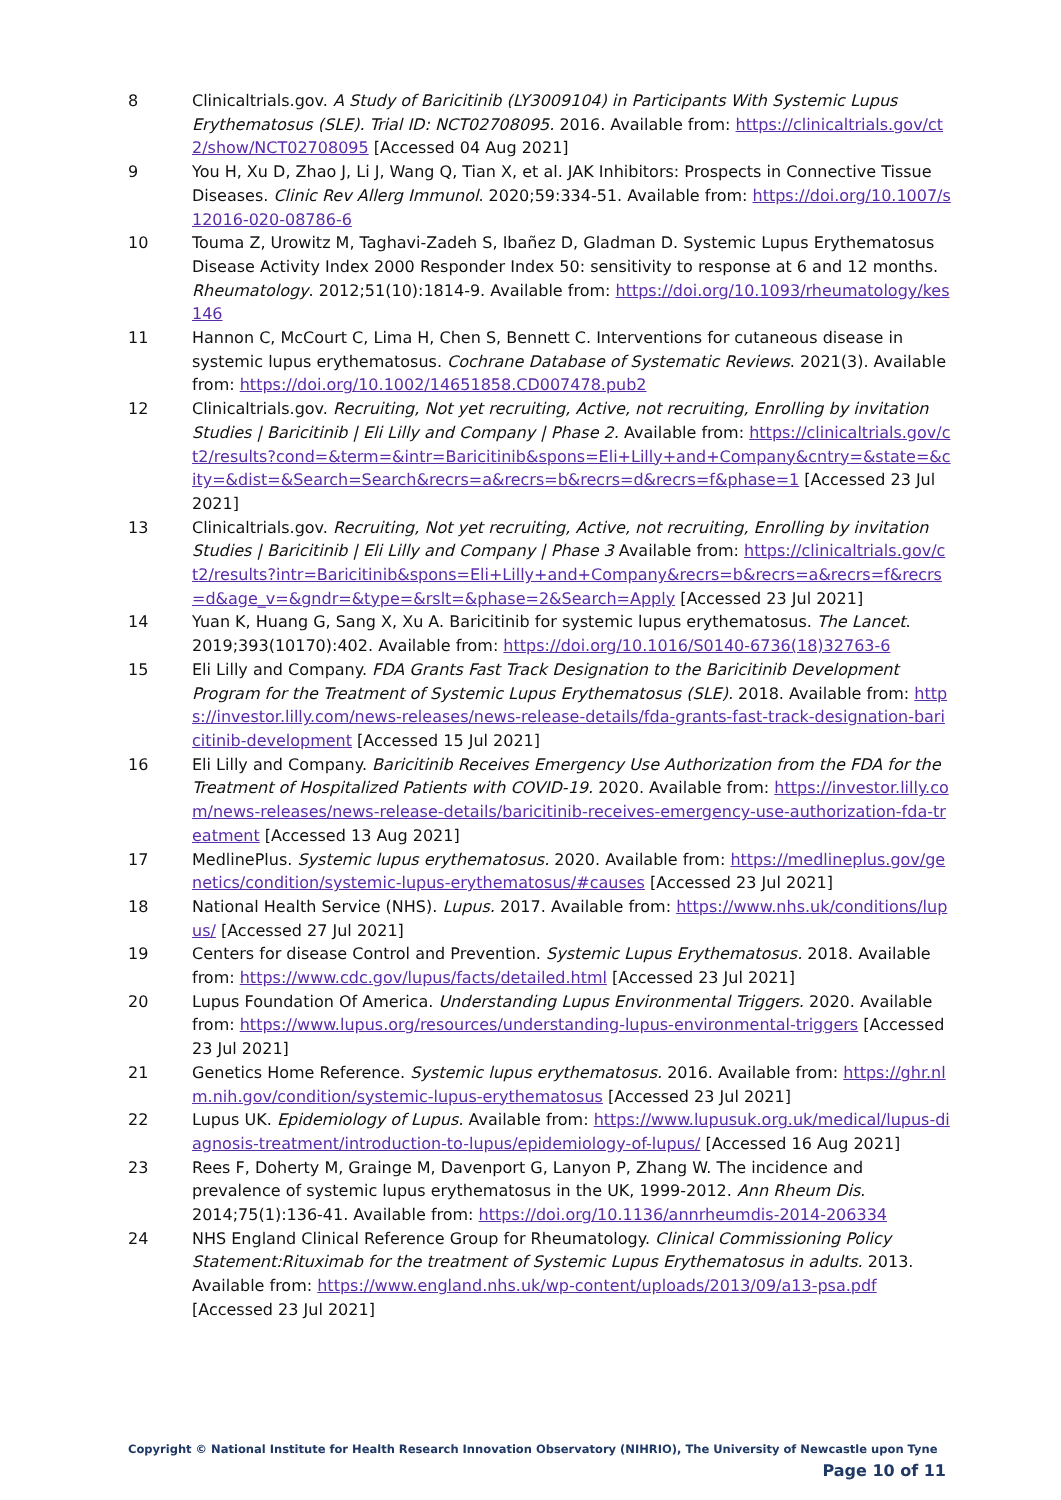8 Clinicaltrials.gov. A Study of Baricitinib (LY3009104) in Participants With Systemic Lupus Erythematosus (SLE). Trial ID: NCT02708095. 2016. Available from: https://clinicaltrials.gov/ct2/show/NCT02708095 [Accessed 04 Aug 2021]
9 You H, Xu D, Zhao J, Li J, Wang Q, Tian X, et al. JAK Inhibitors: Prospects in Connective Tissue Diseases. Clinic Rev Allerg Immunol. 2020;59:334-51. Available from: https://doi.org/10.1007/s12016-020-08786-6
10 Touma Z, Urowitz M, Taghavi-Zadeh S, Ibañez D, Gladman D. Systemic Lupus Erythematosus Disease Activity Index 2000 Responder Index 50: sensitivity to response at 6 and 12 months. Rheumatology. 2012;51(10):1814-9. Available from: https://doi.org/10.1093/rheumatology/kes146
11 Hannon C, McCourt C, Lima H, Chen S, Bennett C. Interventions for cutaneous disease in systemic lupus erythematosus. Cochrane Database of Systematic Reviews. 2021(3). Available from: https://doi.org/10.1002/14651858.CD007478.pub2
12 Clinicaltrials.gov. Recruiting, Not yet recruiting, Active, not recruiting, Enrolling by invitation Studies | Baricitinib | Eli Lilly and Company | Phase 2. Available from: https://clinicaltrials.gov/ct2/results?cond=&term=&intr=Baricitinib&spons=Eli+Lilly+and+Company&cntry=&state=&city=&dist=&Search=Search&recrs=a&recrs=b&recrs=d&recrs=f&phase=1 [Accessed 23 Jul 2021]
13 Clinicaltrials.gov. Recruiting, Not yet recruiting, Active, not recruiting, Enrolling by invitation Studies | Baricitinib | Eli Lilly and Company | Phase 3 Available from: https://clinicaltrials.gov/ct2/results?intr=Baricitinib&spons=Eli+Lilly+and+Company&recrs=b&recrs=a&recrs=f&recrs=d&age_v=&gndr=&type=&rslt=&phase=2&Search=Apply [Accessed 23 Jul 2021]
14 Yuan K, Huang G, Sang X, Xu A. Baricitinib for systemic lupus erythematosus. The Lancet. 2019;393(10170):402. Available from: https://doi.org/10.1016/S0140-6736(18)32763-6
15 Eli Lilly and Company. FDA Grants Fast Track Designation to the Baricitinib Development Program for the Treatment of Systemic Lupus Erythematosus (SLE). 2018. Available from: https://investor.lilly.com/news-releases/news-release-details/fda-grants-fast-track-designation-baricitinib-development [Accessed 15 Jul 2021]
16 Eli Lilly and Company. Baricitinib Receives Emergency Use Authorization from the FDA for the Treatment of Hospitalized Patients with COVID-19. 2020. Available from: https://investor.lilly.com/news-releases/news-release-details/baricitinib-receives-emergency-use-authorization-fda-treatment [Accessed 13 Aug 2021]
17 MedlinePlus. Systemic lupus erythematosus. 2020. Available from: https://medlineplus.gov/genetics/condition/systemic-lupus-erythematosus/#causes [Accessed 23 Jul 2021]
18 National Health Service (NHS). Lupus. 2017. Available from: https://www.nhs.uk/conditions/lupus/ [Accessed 27 Jul 2021]
19 Centers for disease Control and Prevention. Systemic Lupus Erythematosus. 2018. Available from: https://www.cdc.gov/lupus/facts/detailed.html [Accessed 23 Jul 2021]
20 Lupus Foundation Of America. Understanding Lupus Environmental Triggers. 2020. Available from: https://www.lupus.org/resources/understanding-lupus-environmental-triggers [Accessed 23 Jul 2021]
21 Genetics Home Reference. Systemic lupus erythematosus. 2016. Available from: https://ghr.nlm.nih.gov/condition/systemic-lupus-erythematosus [Accessed 23 Jul 2021]
22 Lupus UK. Epidemiology of Lupus. Available from: https://www.lupusuk.org.uk/medical/lupus-diagnosis-treatment/introduction-to-lupus/epidemiology-of-lupus/ [Accessed 16 Aug 2021]
23 Rees F, Doherty M, Grainge M, Davenport G, Lanyon P, Zhang W. The incidence and prevalence of systemic lupus erythematosus in the UK, 1999-2012. Ann Rheum Dis. 2014;75(1):136-41. Available from: https://doi.org/10.1136/annrheumdis-2014-206334
24 NHS England Clinical Reference Group for Rheumatology. Clinical Commissioning Policy Statement:Rituximab for the treatment of Systemic Lupus Erythematosus in adults. 2013. Available from: https://www.england.nhs.uk/wp-content/uploads/2013/09/a13-psa.pdf [Accessed 23 Jul 2021]
Copyright © National Institute for Health Research Innovation Observatory (NIHRIO), The University of Newcastle upon Tyne
Page 10 of 11